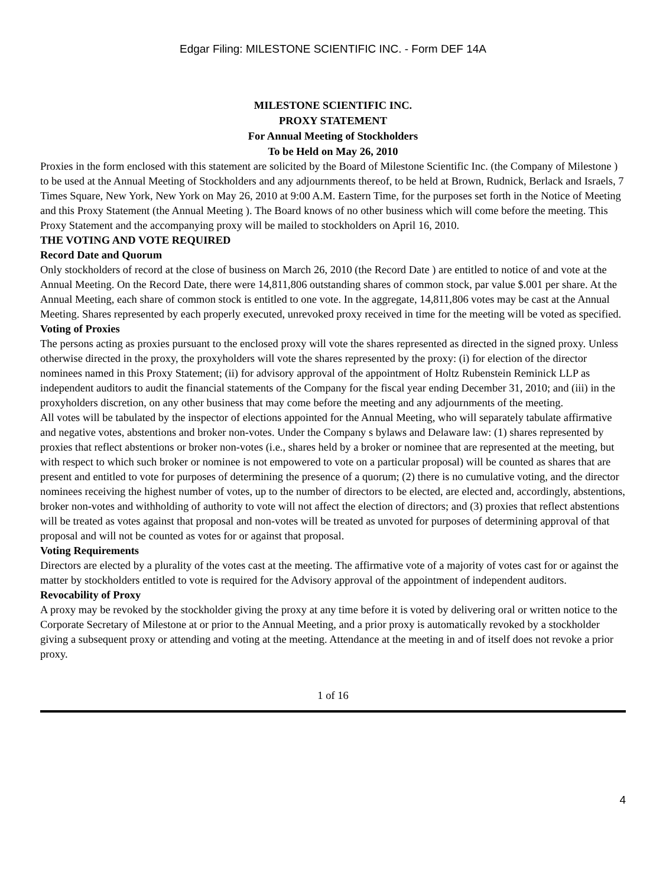Edgar Filing: MILESTONE SCIENTIFIC INC. - Form DEF 14A
MILESTONE SCIENTIFIC INC.
PROXY STATEMENT
For Annual Meeting of Stockholders
To be Held on May 26, 2010
Proxies in the form enclosed with this statement are solicited by the Board of Milestone Scientific Inc. (the Company of Milestone ) to be used at the Annual Meeting of Stockholders and any adjournments thereof, to be held at Brown, Rudnick, Berlack and Israels, 7 Times Square, New York, New York on May 26, 2010 at 9:00 A.M. Eastern Time, for the purposes set forth in the Notice of Meeting and this Proxy Statement (the Annual Meeting ). The Board knows of no other business which will come before the meeting. This Proxy Statement and the accompanying proxy will be mailed to stockholders on April 16, 2010.
THE VOTING AND VOTE REQUIRED
Record Date and Quorum
Only stockholders of record at the close of business on March 26, 2010 (the Record Date ) are entitled to notice of and vote at the Annual Meeting. On the Record Date, there were 14,811,806 outstanding shares of common stock, par value $.001 per share. At the Annual Meeting, each share of common stock is entitled to one vote. In the aggregate, 14,811,806 votes may be cast at the Annual Meeting. Shares represented by each properly executed, unrevoked proxy received in time for the meeting will be voted as specified.
Voting of Proxies
The persons acting as proxies pursuant to the enclosed proxy will vote the shares represented as directed in the signed proxy. Unless otherwise directed in the proxy, the proxyholders will vote the shares represented by the proxy: (i) for election of the director nominees named in this Proxy Statement; (ii) for advisory approval of the appointment of Holtz Rubenstein Reminick LLP as independent auditors to audit the financial statements of the Company for the fiscal year ending December 31, 2010; and (iii) in the proxyholders discretion, on any other business that may come before the meeting and any adjournments of the meeting.
All votes will be tabulated by the inspector of elections appointed for the Annual Meeting, who will separately tabulate affirmative and negative votes, abstentions and broker non-votes. Under the Company s bylaws and Delaware law: (1) shares represented by proxies that reflect abstentions or broker non-votes (i.e., shares held by a broker or nominee that are represented at the meeting, but with respect to which such broker or nominee is not empowered to vote on a particular proposal) will be counted as shares that are present and entitled to vote for purposes of determining the presence of a quorum; (2) there is no cumulative voting, and the director nominees receiving the highest number of votes, up to the number of directors to be elected, are elected and, accordingly, abstentions, broker non-votes and withholding of authority to vote will not affect the election of directors; and (3) proxies that reflect abstentions will be treated as votes against that proposal and non-votes will be treated as unvoted for purposes of determining approval of that proposal and will not be counted as votes for or against that proposal.
Voting Requirements
Directors are elected by a plurality of the votes cast at the meeting. The affirmative vote of a majority of votes cast for or against the matter by stockholders entitled to vote is required for the Advisory approval of the appointment of independent auditors.
Revocability of Proxy
A proxy may be revoked by the stockholder giving the proxy at any time before it is voted by delivering oral or written notice to the Corporate Secretary of Milestone at or prior to the Annual Meeting, and a prior proxy is automatically revoked by a stockholder giving a subsequent proxy or attending and voting at the meeting. Attendance at the meeting in and of itself does not revoke a prior proxy.
1 of 16
4